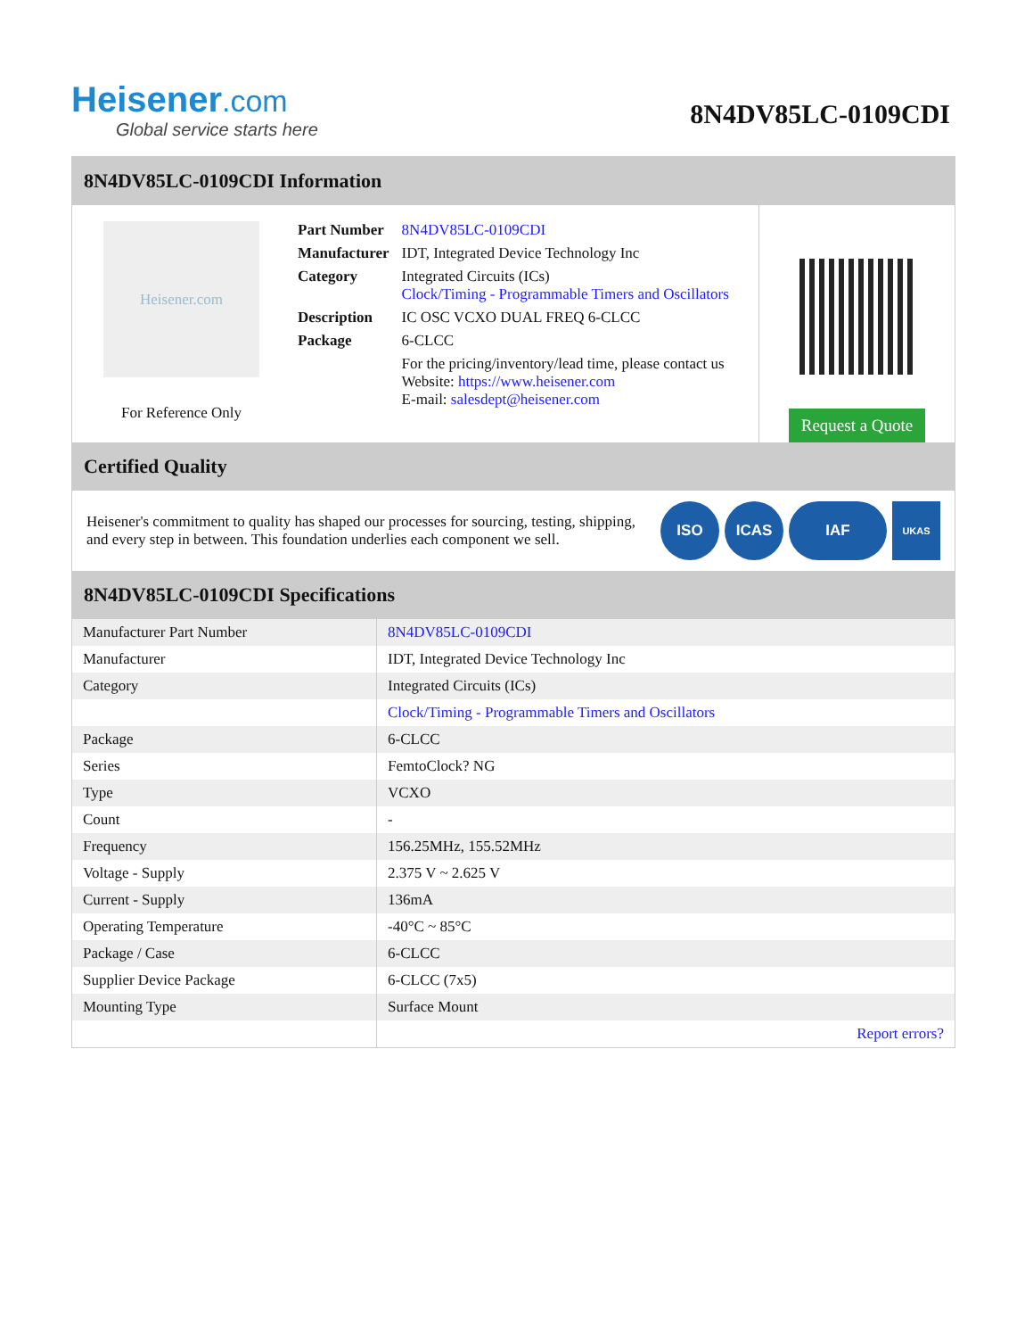Heisener.com
Global service starts here
8N4DV85LC-0109CDI
8N4DV85LC-0109CDI Information
Heisener.com
For Reference Only
| Part Number | 8N4DV85LC-0109CDI |
| Manufacturer | IDT, Integrated Device Technology Inc |
| Category | Integrated Circuits (ICs) Clock/Timing - Programmable Timers and Oscillators |
| Description | IC OSC VCXO DUAL FREQ 6-CLCC |
| Package | 6-CLCC |
| | For the pricing/inventory/lead time, please contact us Website: https://www.heisener.com E-mail: salesdept@heisener.com |
Request a Quote
Certified Quality
Heisener's commitment to quality has shaped our processes for sourcing, testing, shipping, and every step in between. This foundation underlies each component we sell.
ISO ICAS IAF
UKAS
8N4DV85LC-0109CDI Specifications
| Manufacturer Part Number | 8N4DV85LC-0109CDI |
| Manufacturer | IDT, Integrated Device Technology Inc |
| Category | Integrated Circuits (ICs) |
| | Clock/Timing - Programmable Timers and Oscillators |
| Package | 6-CLCC |
| Series | FemtoClock? NG |
| Type | VCXO |
| Count | - |
| Frequency | 156.25MHz, 155.52MHz |
| Voltage - Supply | 2.375 V ~ 2.625 V |
| Current - Supply | 136mA |
| Operating Temperature | -40°C ~ 85°C |
| Package / Case | 6-CLCC |
| Supplier Device Package | 6-CLCC (7x5) |
| Mounting Type | Surface Mount |
| | Report errors? |